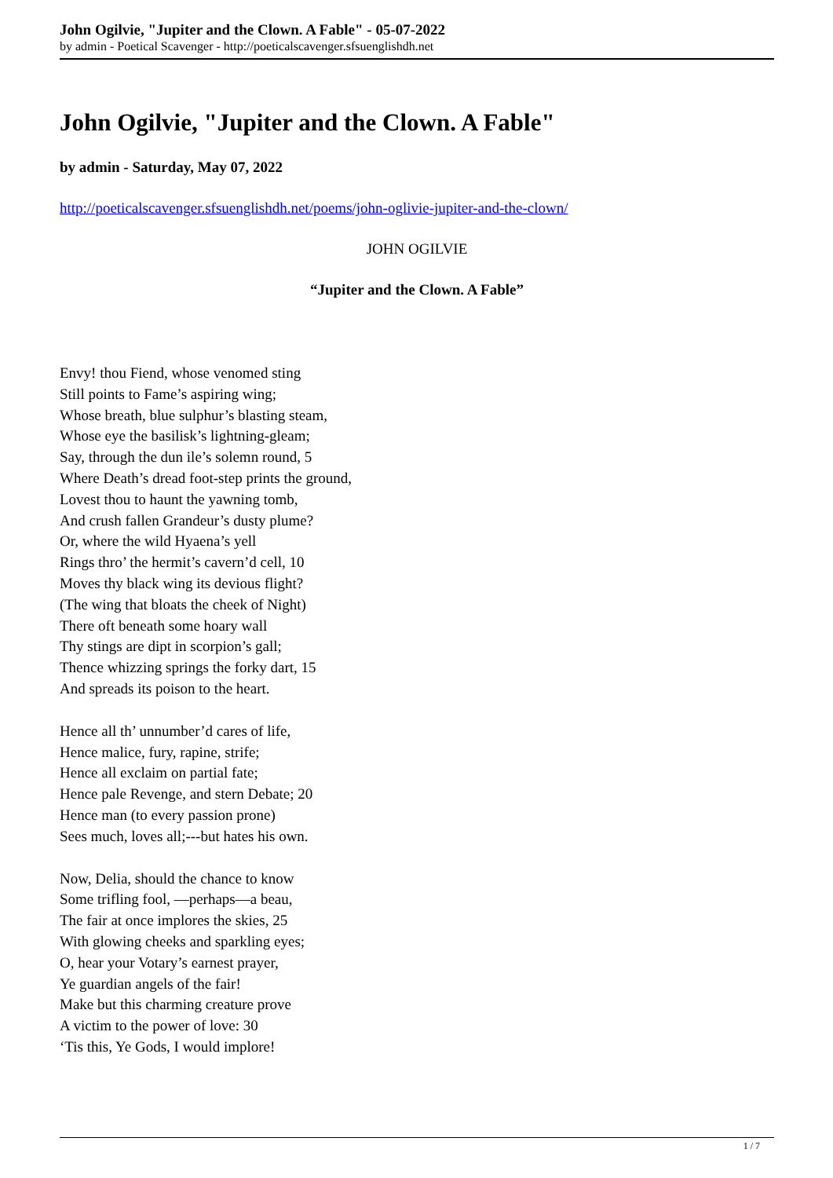John Ogilvie, "Jupiter and the Clown. A Fable" - 05-07-2022
by admin - Poetical Scavenger - http://poeticalscavenger.sfsuenglishdh.net
John Ogilvie, "Jupiter and the Clown. A Fable"
by admin - Saturday, May 07, 2022
http://poeticalscavenger.sfsuenglishdh.net/poems/john-oglivie-jupiter-and-the-clown/
JOHN OGILVIE
“Jupiter and the Clown. A Fable”
Envy! thou Fiend, whose venomed sting
Still points to Fame’s aspiring wing;
Whose breath, blue sulphur’s blasting steam,
Whose eye the basilisk’s lightning-gleam;
Say, through the dun ile’s solemn round, 5
Where Death’s dread foot-step prints the ground,
Lovest thou to haunt the yawning tomb,
And crush fallen Grandeur’s dusty plume?
Or, where the wild Hyaena’s yell
Rings thro’ the hermit’s cavern’d cell, 10
Moves thy black wing its devious flight?
(The wing that bloats the cheek of Night)
There oft beneath some hoary wall
Thy stings are dipt in scorpion’s gall;
Thence whizzing springs the forky dart, 15
And spreads its poison to the heart.
Hence all th’ unnumber’d cares of life,
Hence malice, fury, rapine, strife;
Hence all exclaim on partial fate;
Hence pale Revenge, and stern Debate; 20
Hence man (to every passion prone)
Sees much, loves all;---but hates his own.
Now, Delia, should the chance to know
Some trifling fool, —perhaps—a beau,
The fair at once implores the skies, 25
With glowing cheeks and sparkling eyes;
O, hear your Votary’s earnest prayer,
Ye guardian angels of the fair!
Make but this charming creature prove
A victim to the power of love: 30
‘Tis this, Ye Gods, I would implore!
1 / 7